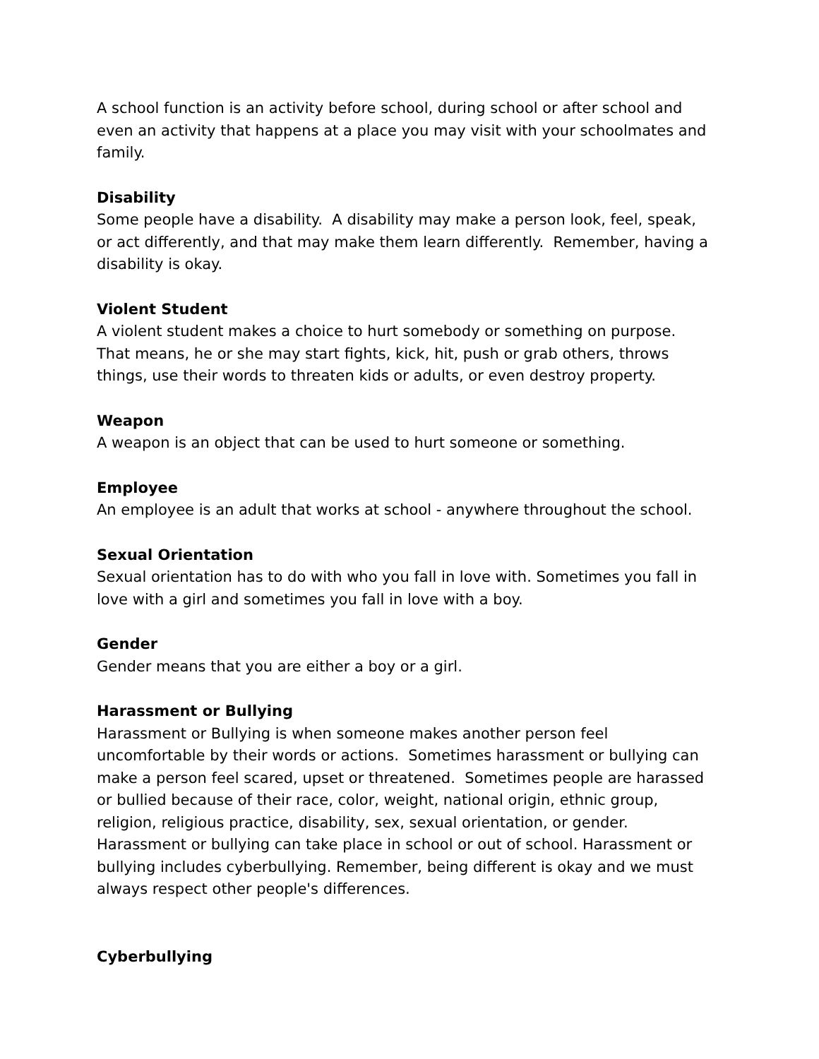A school function is an activity before school, during school or after school and even an activity that happens at a place you may visit with your schoolmates and family.
Disability
Some people have a disability. A disability may make a person look, feel, speak, or act differently, and that may make them learn differently. Remember, having a disability is okay.
Violent Student
A violent student makes a choice to hurt somebody or something on purpose. That means, he or she may start fights, kick, hit, push or grab others, throws things, use their words to threaten kids or adults, or even destroy property.
Weapon
A weapon is an object that can be used to hurt someone or something.
Employee
An employee is an adult that works at school - anywhere throughout the school.
Sexual Orientation
Sexual orientation has to do with who you fall in love with. Sometimes you fall in love with a girl and sometimes you fall in love with a boy.
Gender
Gender means that you are either a boy or a girl.
Harassment or Bullying
Harassment or Bullying is when someone makes another person feel uncomfortable by their words or actions. Sometimes harassment or bullying can make a person feel scared, upset or threatened. Sometimes people are harassed or bullied because of their race, color, weight, national origin, ethnic group, religion, religious practice, disability, sex, sexual orientation, or gender. Harassment or bullying can take place in school or out of school. Harassment or bullying includes cyberbullying. Remember, being different is okay and we must always respect other people's differences.
Cyberbullying